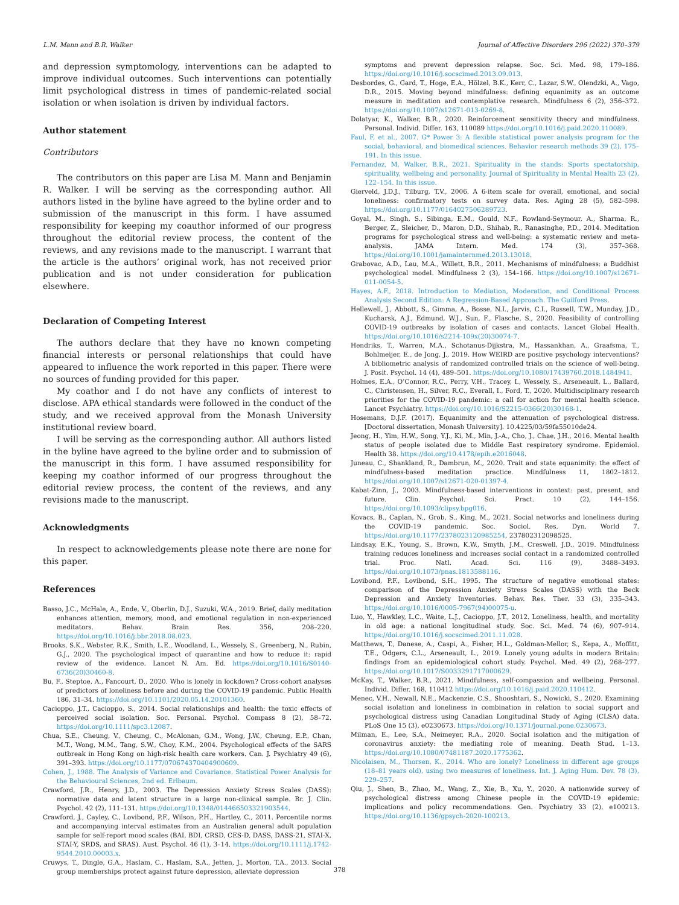L.M. Mann and B.R. Walker Journal of Affective Disorders 296 (2022) 370–379
and depression symptomology, interventions can be adapted to improve individual outcomes. Such interventions can potentially limit psychological distress in times of pandemic-related social isolation or when isolation is driven by individual factors.
Author statement
Contributors
The contributors on this paper are Lisa M. Mann and Benjamin R. Walker. I will be serving as the corresponding author. All authors listed in the byline have agreed to the byline order and to submission of the manuscript in this form. I have assumed responsibility for keeping my coauthor informed of our progress throughout the editorial review process, the content of the reviews, and any revisions made to the manuscript. I warrant that the article is the authors’ original work, has not received prior publication and is not under consideration for publication elsewhere.
Declaration of Competing Interest
The authors declare that they have no known competing financial interests or personal relationships that could have appeared to influence the work reported in this paper. There were no sources of funding provided for this paper.
My coathor and I do not have any conflicts of interest to disclose. APA ethical standards were followed in the conduct of the study, and we received approval from the Monash University institutional review board.
I will be serving as the corresponding author. All authors listed in the byline have agreed to the byline order and to submission of the manuscript in this form. I have assumed responsibility for keeping my coathor informed of our progress throughout the editorial review process, the content of the reviews, and any revisions made to the manuscript.
Acknowledgments
In respect to acknowledgements please note there are none for this paper.
References
Basso, J.C., McHale, A., Ende, V., Oberlin, D.J., Suzuki, W.A., 2019. Brief, daily meditation enhances attention, memory, mood, and emotional regulation in non-experienced meditators. Behav. Brain Res. 356, 208–220. https://doi.org/10.1016/j.bbr.2018.08.023.
Brooks, S.K., Webster, R.K., Smith, L.E., Woodland, L., Wessely, S., Greenberg, N., Rubin, G.J., 2020. The psychological impact of quarantine and how to reduce it: rapid review of the evidence. Lancet N. Am. Ed. https://doi.org/10.1016/S0140-6736(20)30460-8.
Bu, F., Steptoe, A., Fancourt, D., 2020. Who is lonely in lockdown? Cross-cohort analyses of predictors of loneliness before and during the COVID-19 pandemic. Public Health 186, 31–34. https://doi.org/10.1101/2020.05.14.20101360.
Cacioppo, J.T., Cacioppo, S., 2014. Social relationships and health: the toxic effects of perceived social isolation. Soc. Personal. Psychol. Compass 8 (2), 58–72. https://doi.org/10.1111/spc3.12087.
Chua, S.E., Cheung, V., Cheung, C., McAlonan, G.M., Wong, J.W., Cheung, E.P., Chan, M.T., Wong, M.M., Tang, S.W., Choy, K.M., 2004. Psychological effects of the SARS outbreak in Hong Kong on high-risk health care workers. Can. J. Psychiatry 49 (6), 391–393. https://doi.org/10.1177/070674370404900609.
Cohen, J., 1988. The Analysis of Variance and Covariance. Statistical Power Analysis for the Behavioural Sciences, 2nd ed. Erlbaum.
Crawford, J.R., Henry, J.D., 2003. The Depression Anxiety Stress Scales (DASS): normative data and latent structure in a large non-clinical sample. Br. J. Clin. Psychol. 42 (2), 111–131. https://doi.org/10.1348/014466503321903544.
Crawford, J., Cayley, C., Lovibond, P.F., Wilson, P.H., Hartley, C., 2011. Percentile norms and accompanying interval estimates from an Australian general adult population sample for self-report mood scales (BAI, BDI, CRSD, CES-D, DASS, DASS-21, STAI-X, STAI-Y, SRDS, and SRAS). Aust. Psychol. 46 (1), 3–14. https://doi.org/10.1111/j.1742-9544.2010.00003.x.
Cruwys, T., Dingle, G.A., Haslam, C., Haslam, S.A., Jetten, J., Morton, T.A., 2013. Social group memberships protect against future depression, alleviate depression
symptoms and prevent depression relapse. Soc. Sci. Med. 98, 179–186. https://doi.org/10.1016/j.socscimed.2013.09.013.
Desbordes, G., Gard, T., Hoge, E.A., Hölzel, B.K., Kerr, C., Lazar, S.W., Olendzki, A., Vago, D.R., 2015. Moving beyond mindfulness: defining equanimity as an outcome measure in meditation and contemplative research. Mindfulness 6 (2), 356–372. https://doi.org/10.1007/s12671-013-0269-8.
Dolatyar, K., Walker, B.R., 2020. Reinforcement sensitivity theory and mindfulness. Personal. Individ. Differ. 163, 110089 https://doi.org/10.1016/j.paid.2020.110089.
Faul, F, et al., 2007. G* Power 3: A flexible statistical power analysis program for the social, behavioral, and biomedical sciences. Behavior research methods 39 (2), 175–191. In this issue.
Fernandez, M, Walker, B.R., 2021. Spirituality in the stands: Sports spectatorship, spirituality, wellbeing and personality. Journal of Spirituality in Mental Health 23 (2), 122–154. In this issue.
Gierveld, J.D.J., Tilburg, T.V., 2006. A 6-item scale for overall, emotional, and social loneliness: confirmatory tests on survey data. Res. Aging 28 (5), 582–598. https://doi.org/10.1177/0164027506289723.
Goyal, M., Singh, S., Sibinga, E.M., Gould, N.F., Rowland-Seymour, A., Sharma, R., Berger, Z., Sleicher, D., Maron, D.D., Shihab, R., Ranasinghe, P.D., 2014. Meditation programs for psychological stress and well-being: a systematic review and meta-analysis. JAMA Intern. Med. 174 (3), 357–368. https://doi.org/10.1001/jamainternmed.2013.13018.
Grabovac, A.D., Lau, M.A., Willett, B.R., 2011. Mechanisms of mindfulness: a Buddhist psychological model. Mindfulness 2 (3), 154–166. https://doi.org/10.1007/s12671-011-0054-5.
Hayes, A.F., 2018. Introduction to Mediation, Moderation, and Conditional Process Analysis Second Edition: A Regression-Based Approach. The Guilford Press.
Hellewell, J., Abbott, S., Gimma, A., Bosse, N.I., Jarvis, C.I., Russell, T.W., Munday, J.D., Kucharsk, A.J., Edmund, W.J., Sun, F., Flasche, S., 2020. Feasibility of controlling COVID-19 outbreaks by isolation of cases and contacts. Lancet Global Health. https://doi.org/10.1016/s2214-109x(20)30074-7.
Hendriks, T., Warren, M.A., Schotanus-Dijkstra, M., Hassankhan, A., Graafsma, T., Bohlmeijer, E., de Jong, J., 2019. How WEIRD are positive psychology interventions? A bibliometric analysis of randomized controlled trials on the science of well-being. J. Posit. Psychol. 14 (4), 489–501. https://doi.org/10.1080/17439760.2018.1484941.
Holmes, E.A., O’Connor, R.C., Perry, V.H., Tracey, I., Wessely, S., Arseneault, L., Ballard, C., Christensen, H., Silver, R.C., Everall, I., Ford, T., 2020. Multidisciplinary research priorities for the COVID-19 pandemic: a call for action for mental health science. Lancet Psychiatry. https://doi.org/10.1016/S2215-0366(20)30168-1.
Hosemans, D.J.F. (2017). Equanimity and the attenuation of psychological distress. [Doctoral dissertation, Monash University]. 10.4225/03/59fa55010de24.
Jeong, H., Yim, H.W., Song, Y.J., Ki, M., Min, J.-A., Cho, J., Chae, J.H., 2016. Mental health status of people isolated due to Middle East respiratory syndrome. Epidemiol. Health 38. https://doi.org/10.4178/epih.e2016048.
Juneau, C., Shankland, R., Dambrun, M., 2020. Trait and state equanimity: the effect of mindfulness-based meditation practice. Mindfulness 11, 1802–1812. https://doi.org/10.1007/s12671-020-01397-4.
Kabat-Zinn, J., 2003. Mindfulness-based interventions in context: past, present, and future. Clin. Psychol. Sci. Pract. 10 (2), 144–156. https://doi.org/10.1093/clipsy.bpg016.
Kovacs, B., Caplan, N., Grob, S., King, M., 2021. Social networks and loneliness during the COVID-19 pandemic. Soc. Sociol. Res. Dyn. World 7. https://doi.org/10.1177/2378023120985254, 237802312098525.
Lindsay, E.K., Young, S., Brown, K.W., Smyth, J.M., Creswell, J.D., 2019. Mindfulness training reduces loneliness and increases social contact in a randomized controlled trial. Proc. Natl. Acad. Sci. 116 (9), 3488–3493. https://doi.org/10.1073/pnas.1813588116.
Lovibond, P.F., Lovibond, S.H., 1995. The structure of negative emotional states: comparison of the Depression Anxiety Stress Scales (DASS) with the Beck Depression and Anxiety Inventories. Behav. Res. Ther. 33 (3), 335–343. https://doi.org/10.1016/0005-7967(94)00075-u.
Luo, Y., Hawkley, L.C., Waite, L.J., Cacioppo, J.T., 2012. Loneliness, health, and mortality in old age: a national longitudinal study. Soc. Sci. Med. 74 (6), 907–914. https://doi.org/10.1016/j.socscimed.2011.11.028.
Matthews, T., Danese, A., Caspi, A., Fisher, H.L., Goldman-Mellor, S., Kepa, A., Moffitt, T.E., Odgers, C.L., Arseneault, L., 2019. Lonely young adults in modern Britain: findings from an epidemiological cohort study. Psychol. Med. 49 (2), 268–277. https://doi.org/10.1017/S0033291717000629.
McKay, T., Walker, B.R., 2021. Mindfulness, self-compassion and wellbeing. Personal. Individ. Differ. 168, 110412 https://doi.org/10.1016/j.paid.2020.110412.
Menec, V.H., Newall, N.E., Mackenzie, C.S., Shooshtari, S., Nowicki, S., 2020. Examining social isolation and loneliness in combination in relation to social support and psychological distress using Canadian Longitudinal Study of Aging (CLSA) data. PLoS One 15 (3), e0230673. https://doi.org/10.1371/journal.pone.0230673.
Milman, E., Lee, S.A., Neimeyer, R.A., 2020. Social isolation and the mitigation of coronavirus anxiety: the mediating role of meaning. Death Stud. 1–13. https://doi.org/10.1080/07481187.2020.1775362.
Nicolaisen, M., Thorsen, K., 2014. Who are lonely? Loneliness in different age groups (18–81 years old), using two measures of loneliness. Int. J. Aging Hum. Dev. 78 (3), 229–257.
Qiu, J., Shen, B., Zhao, M., Wang, Z., Xie, B., Xu, Y., 2020. A nationwide survey of psychological distress among Chinese people in the COVID-19 epidemic: implications and policy recommendations. Gen. Psychiatry 33 (2), e100213. https://doi.org/10.1136/gpsych-2020-100213.
378